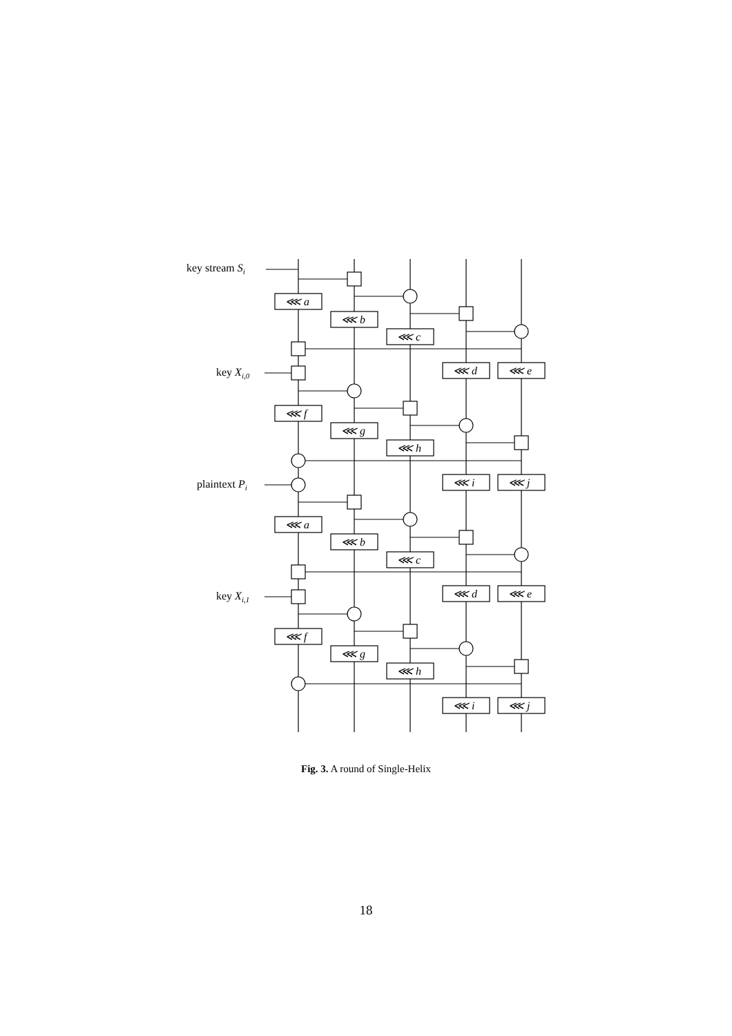⋘ a
⋘ b
⋘ c
⋘ d
⋘ e
⋘ f
⋘ g
⋘ h
⋘ i
⋘ j
⋘ a
⋘ b
⋘ c
⋘ d
⋘ e
⋘ f
⋘ g
⋘ h
⋘ i
⋘ j
key stream Si
key Xi,0
plaintext Pi
key Xi,1
Fig. 3. A round of Single-Helix
18